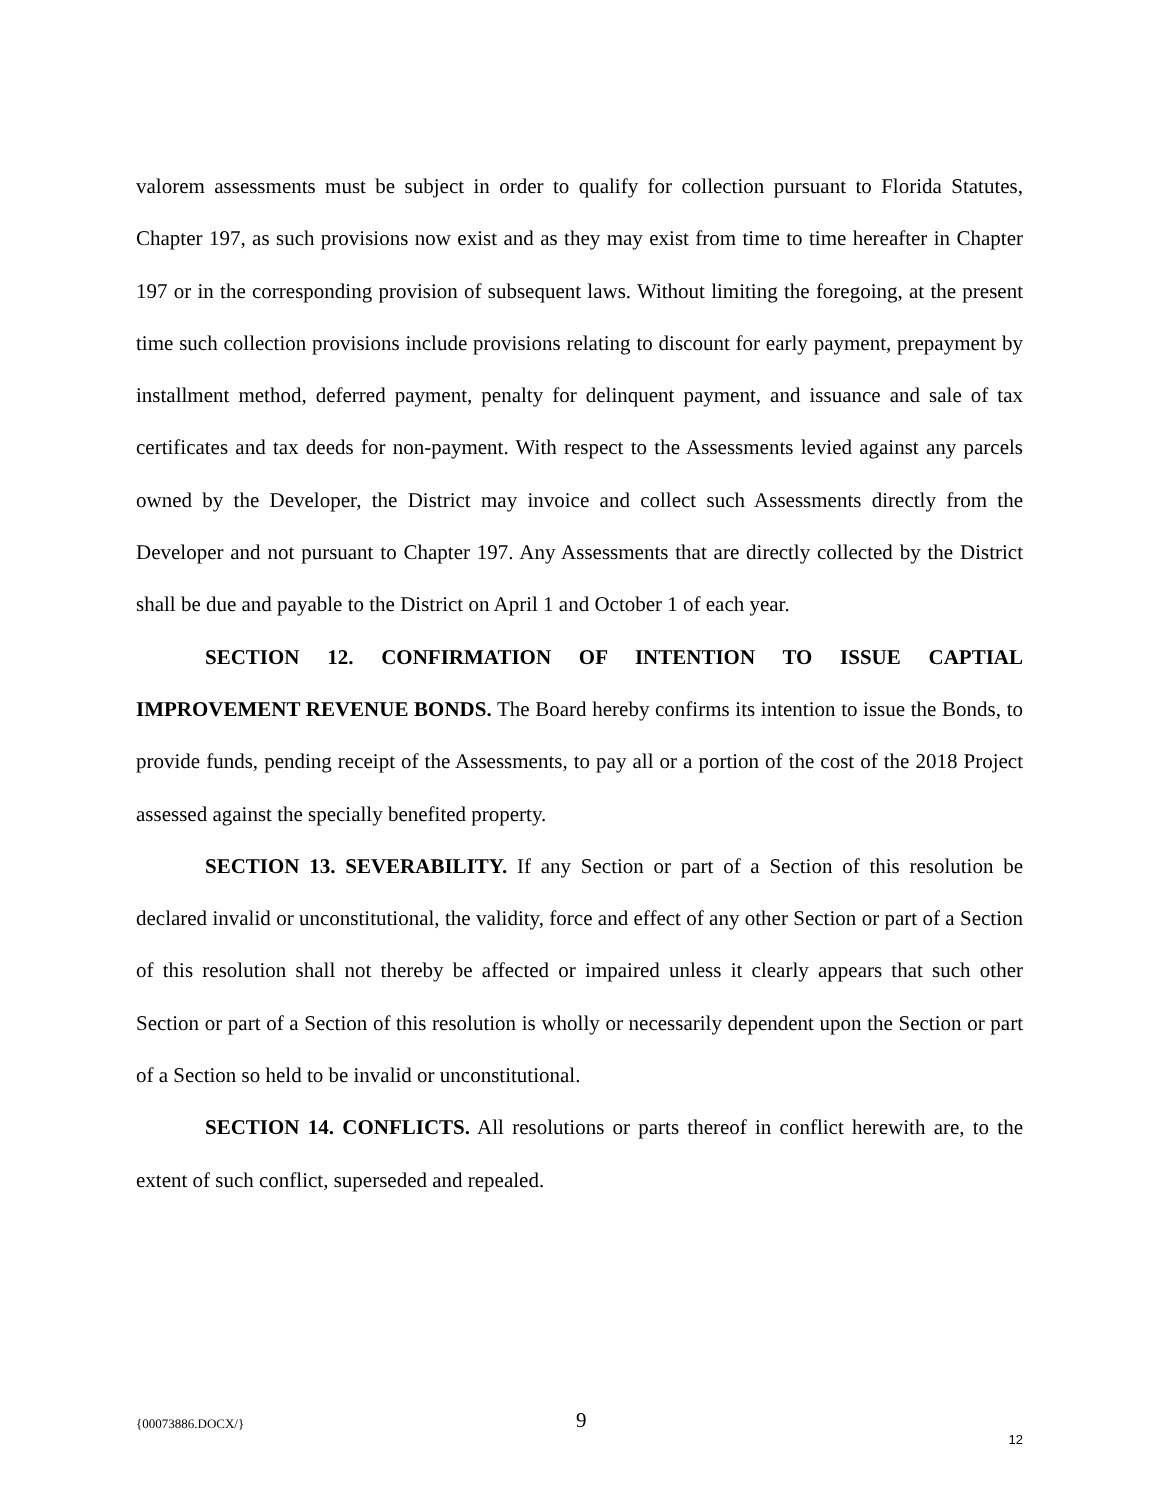valorem assessments must be subject in order to qualify for collection pursuant to Florida Statutes, Chapter 197, as such provisions now exist and as they may exist from time to time hereafter in Chapter 197 or in the corresponding provision of subsequent laws. Without limiting the foregoing, at the present time such collection provisions include provisions relating to discount for early payment, prepayment by installment method, deferred payment, penalty for delinquent payment, and issuance and sale of tax certificates and tax deeds for non-payment. With respect to the Assessments levied against any parcels owned by the Developer, the District may invoice and collect such Assessments directly from the Developer and not pursuant to Chapter 197. Any Assessments that are directly collected by the District shall be due and payable to the District on April 1 and October 1 of each year.
SECTION 12. CONFIRMATION OF INTENTION TO ISSUE CAPTIAL IMPROVEMENT REVENUE BONDS. The Board hereby confirms its intention to issue the Bonds, to provide funds, pending receipt of the Assessments, to pay all or a portion of the cost of the 2018 Project assessed against the specially benefited property.
SECTION 13. SEVERABILITY. If any Section or part of a Section of this resolution be declared invalid or unconstitutional, the validity, force and effect of any other Section or part of a Section of this resolution shall not thereby be affected or impaired unless it clearly appears that such other Section or part of a Section of this resolution is wholly or necessarily dependent upon the Section or part of a Section so held to be invalid or unconstitutional.
SECTION 14. CONFLICTS. All resolutions or parts thereof in conflict herewith are, to the extent of such conflict, superseded and repealed.
{00073886.DOCX/} 9
12